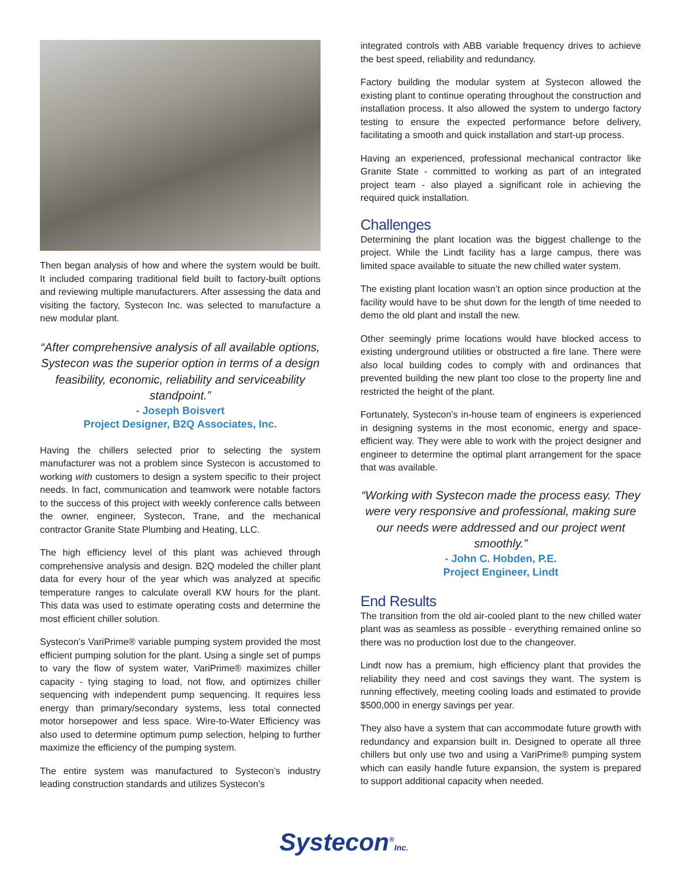Then began analysis of how and where the system would be built. It included comparing traditional field built to factory-built options and reviewing multiple manufacturers. After assessing the data and visiting the factory, Systecon Inc. was selected to manufacture a new modular plant.
“After comprehensive analysis of all available options, Systecon was the superior option in terms of a design feasibility, economic, reliability and serviceability standpoint.”
- Joseph Boisvert
Project Designer, B2Q Associates, Inc.
Having the chillers selected prior to selecting the system manufacturer was not a problem since Systecon is accustomed to working with customers to design a system specific to their project needs. In fact, communication and teamwork were notable factors to the success of this project with weekly conference calls between the owner, engineer, Systecon, Trane, and the mechanical contractor Granite State Plumbing and Heating, LLC.
The high efficiency level of this plant was achieved through comprehensive analysis and design. B2Q modeled the chiller plant data for every hour of the year which was analyzed at specific temperature ranges to calculate overall KW hours for the plant. This data was used to estimate operating costs and determine the most efficient chiller solution.
Systecon’s VariPrime® variable pumping system provided the most efficient pumping solution for the plant. Using a single set of pumps to vary the flow of system water, VariPrime® maximizes chiller capacity - tying staging to load, not flow, and optimizes chiller sequencing with independent pump sequencing. It requires less energy than primary/secondary systems, less total connected motor horsepower and less space. Wire-to-Water Efficiency was also used to determine optimum pump selection, helping to further maximize the efficiency of the pumping system.
The entire system was manufactured to Systecon’s industry leading construction standards and utilizes Systecon’s
integrated controls with ABB variable frequency drives to achieve the best speed, reliability and redundancy.
Factory building the modular system at Systecon allowed the existing plant to continue operating throughout the construction and installation process. It also allowed the system to undergo factory testing to ensure the expected performance before delivery, facilitating a smooth and quick installation and start-up process.
Having an experienced, professional mechanical contractor like Granite State - committed to working as part of an integrated project team - also played a significant role in achieving the required quick installation.
Challenges
Determining the plant location was the biggest challenge to the project. While the Lindt facility has a large campus, there was limited space available to situate the new chilled water system.
The existing plant location wasn’t an option since production at the facility would have to be shut down for the length of time needed to demo the old plant and install the new.
Other seemingly prime locations would have blocked access to existing underground utilities or obstructed a fire lane. There were also local building codes to comply with and ordinances that prevented building the new plant too close to the property line and restricted the height of the plant.
Fortunately, Systecon’s in-house team of engineers is experienced in designing systems in the most economic, energy and space-efficient way. They were able to work with the project designer and engineer to determine the optimal plant arrangement for the space that was available.
“Working with Systecon made the process easy. They were very responsive and professional, making sure our needs were addressed and our project went smoothly.”
- John C. Hobden, P.E.
Project Engineer, Lindt
End Results
The transition from the old air-cooled plant to the new chilled water plant was as seamless as possible - everything remained online so there was no production lost due to the changeover.
Lindt now has a premium, high efficiency plant that provides the reliability they need and cost savings they want. The system is running effectively, meeting cooling loads and estimated to provide $500,000 in energy savings per year.
They also have a system that can accommodate future growth with redundancy and expansion built in. Designed to operate all three chillers but only use two and using a VariPrime® pumping system which can easily handle future expansion, the system is prepared to support additional capacity when needed.
Systecon<sup>®</sup>Inc.